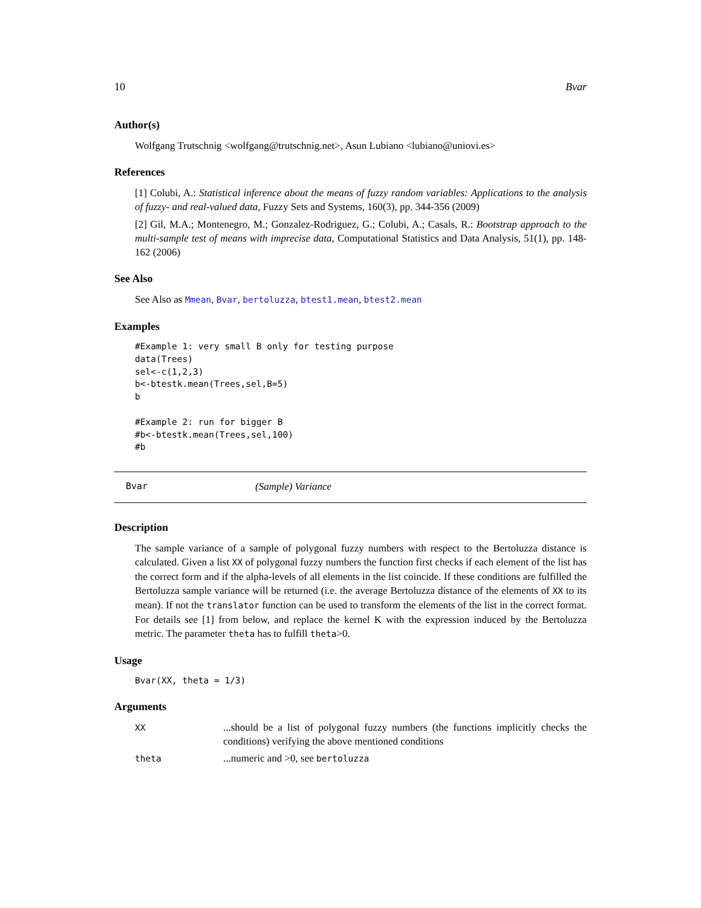10 Bvar
Author(s)
Wolfgang Trutschnig <wolfgang@trutschnig.net>, Asun Lubiano <lubiano@uniovi.es>
References
[1] Colubi, A.: Statistical inference about the means of fuzzy random variables: Applications to the analysis of fuzzy- and real-valued data, Fuzzy Sets and Systems, 160(3), pp. 344-356 (2009)
[2] Gil, M.A.; Montenegro, M.; Gonzalez-Rodriguez, G.; Colubi, A.; Casals, R.: Bootstrap approach to the multi-sample test of means with imprecise data, Computational Statistics and Data Analysis, 51(1), pp. 148-162 (2006)
See Also
See Also as Mmean, Bvar, bertoluzza, btest1.mean, btest2.mean
Examples
#Example 1: very small B only for testing purpose
data(Trees)
sel<-c(1,2,3)
b<-btestk.mean(Trees,sel,B=5)
b

#Example 2: run for bigger B
#b<-btestk.mean(Trees,sel,100)
#b
Bvar (Sample) Variance
Description
The sample variance of a sample of polygonal fuzzy numbers with respect to the Bertoluzza distance is calculated. Given a list XX of polygonal fuzzy numbers the function first checks if each element of the list has the correct form and if the alpha-levels of all elements in the list coincide. If these conditions are fulfilled the Bertoluzza sample variance will be returned (i.e. the average Bertoluzza distance of the elements of XX to its mean). If not the translator function can be used to transform the elements of the list in the correct format. For details see [1] from below, and replace the kernel K with the expression induced by the Bertoluzza metric. The parameter theta has to fulfill theta>0.
Usage
Bvar(XX, theta = 1/3)
Arguments
| XX | ...should be a list of polygonal fuzzy numbers (the functions implicitly checks the conditions) verifying the above mentioned conditions |
| theta | ...numeric and >0, see bertoluzza |